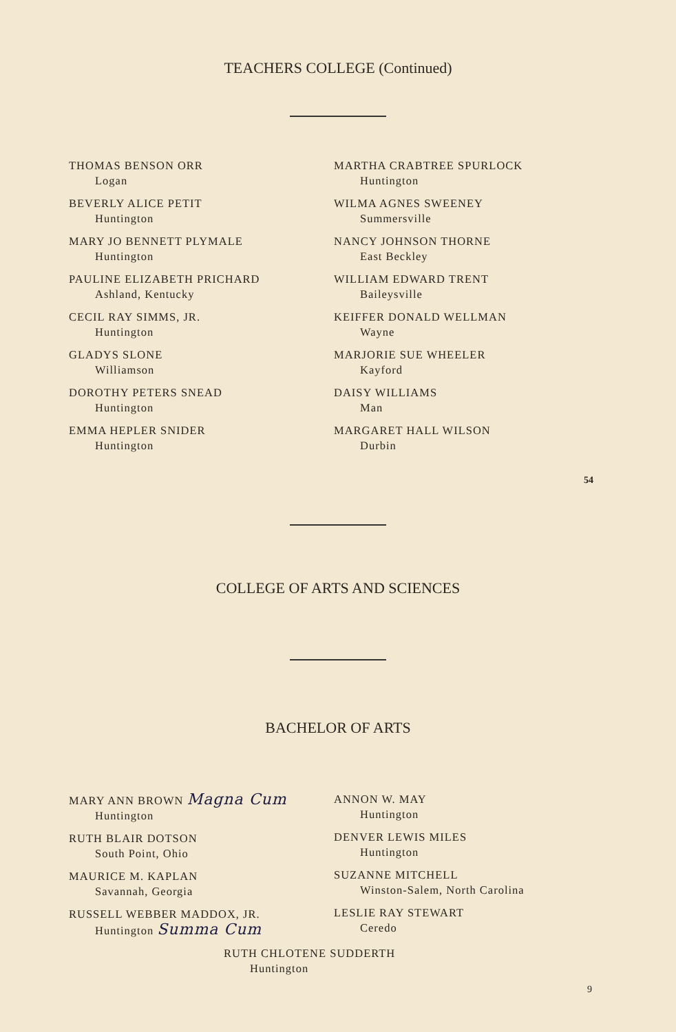TEACHERS COLLEGE (Continued)
THOMAS BENSON ORR
Logan
BEVERLY ALICE PETIT
Huntington
MARY JO BENNETT PLYMALE
Huntington
PAULINE ELIZABETH PRICHARD
Ashland, Kentucky
CECIL RAY SIMMS, JR.
Huntington
GLADYS SLONE
Williamson
DOROTHY PETERS SNEAD
Huntington
EMMA HEPLER SNIDER
Huntington
MARTHA CRABTREE SPURLOCK
Huntington
WILMA AGNES SWEENEY
Summersville
NANCY JOHNSON THORNE
East Beckley
WILLIAM EDWARD TRENT
Baileysville
KEIFFER DONALD WELLMAN
Wayne
MARJORIE SUE WHEELER
Kayford
DAISY WILLIAMS
Man
MARGARET HALL WILSON
Durbin
54
COLLEGE OF ARTS AND SCIENCES
BACHELOR OF ARTS
MARY ANN BROWN Magna Cum
Huntington
RUTH BLAIR DOTSON
South Point, Ohio
MAURICE M. KAPLAN
Savannah, Georgia
RUSSELL WEBBER MADDOX, JR.
Huntington Summa Cum
ANNON W. MAY
Huntington
DENVER LEWIS MILES
Huntington
SUZANNE MITCHELL
Winston-Salem, North Carolina
LESLIE RAY STEWART
Ceredo
RUTH CHLOTENE SUDDERTH
Huntington
9